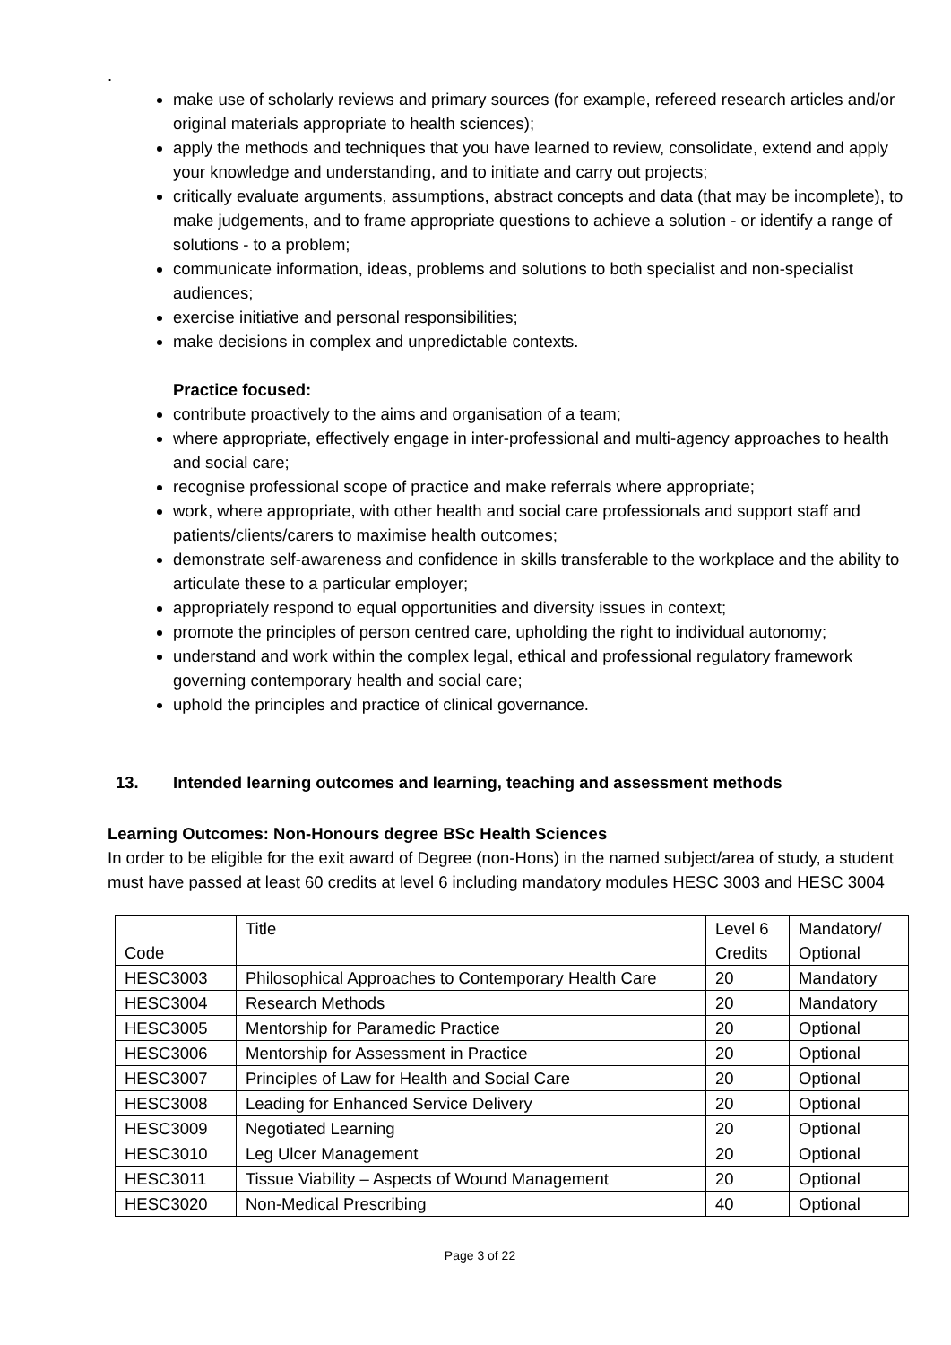.
make use of scholarly reviews and primary sources (for example, refereed research articles and/or original materials appropriate to health sciences);
apply the methods and techniques that you have learned to review, consolidate, extend and apply your knowledge and understanding, and to initiate and carry out projects;
critically evaluate arguments, assumptions, abstract concepts and data (that may be incomplete), to make judgements, and to frame appropriate questions to achieve a solution - or identify a range of solutions - to a problem;
communicate information, ideas, problems and solutions to both specialist and non-specialist audiences;
exercise initiative and personal responsibilities;
make decisions in complex and unpredictable contexts.
Practice focused:
contribute proactively to the aims and organisation of a team;
where appropriate, effectively engage in inter-professional and multi-agency approaches to health and social care;
recognise professional scope of practice and make referrals where appropriate;
work, where appropriate, with other health and social care professionals and support staff and patients/clients/carers to maximise health outcomes;
demonstrate self-awareness and confidence in skills transferable to the workplace and the ability to articulate these to a particular employer;
appropriately respond to equal opportunities and diversity issues in context;
promote the principles of person centred care, upholding the right to individual autonomy;
understand and work within the complex legal, ethical and professional regulatory framework governing contemporary health and social care;
uphold the principles and practice of clinical governance.
13. Intended learning outcomes and learning, teaching and assessment methods
Learning Outcomes: Non-Honours degree BSc Health Sciences
In order to be eligible for the exit award of Degree (non-Hons) in the named subject/area of study, a student must have passed at least 60 credits at level 6 including mandatory modules HESC 3003 and HESC 3004
| Code | Title | Level 6 Credits | Mandatory/ Optional |
| HESC3003 | Philosophical Approaches to Contemporary Health Care | 20 | Mandatory |
| HESC3004 | Research Methods | 20 | Mandatory |
| HESC3005 | Mentorship for Paramedic Practice | 20 | Optional |
| HESC3006 | Mentorship for Assessment in Practice | 20 | Optional |
| HESC3007 | Principles of Law for Health and Social Care | 20 | Optional |
| HESC3008 | Leading for Enhanced Service Delivery | 20 | Optional |
| HESC3009 | Negotiated Learning | 20 | Optional |
| HESC3010 | Leg Ulcer Management | 20 | Optional |
| HESC3011 | Tissue Viability – Aspects of Wound Management | 20 | Optional |
| HESC3020 | Non-Medical Prescribing | 40 | Optional |
Page 3 of 22